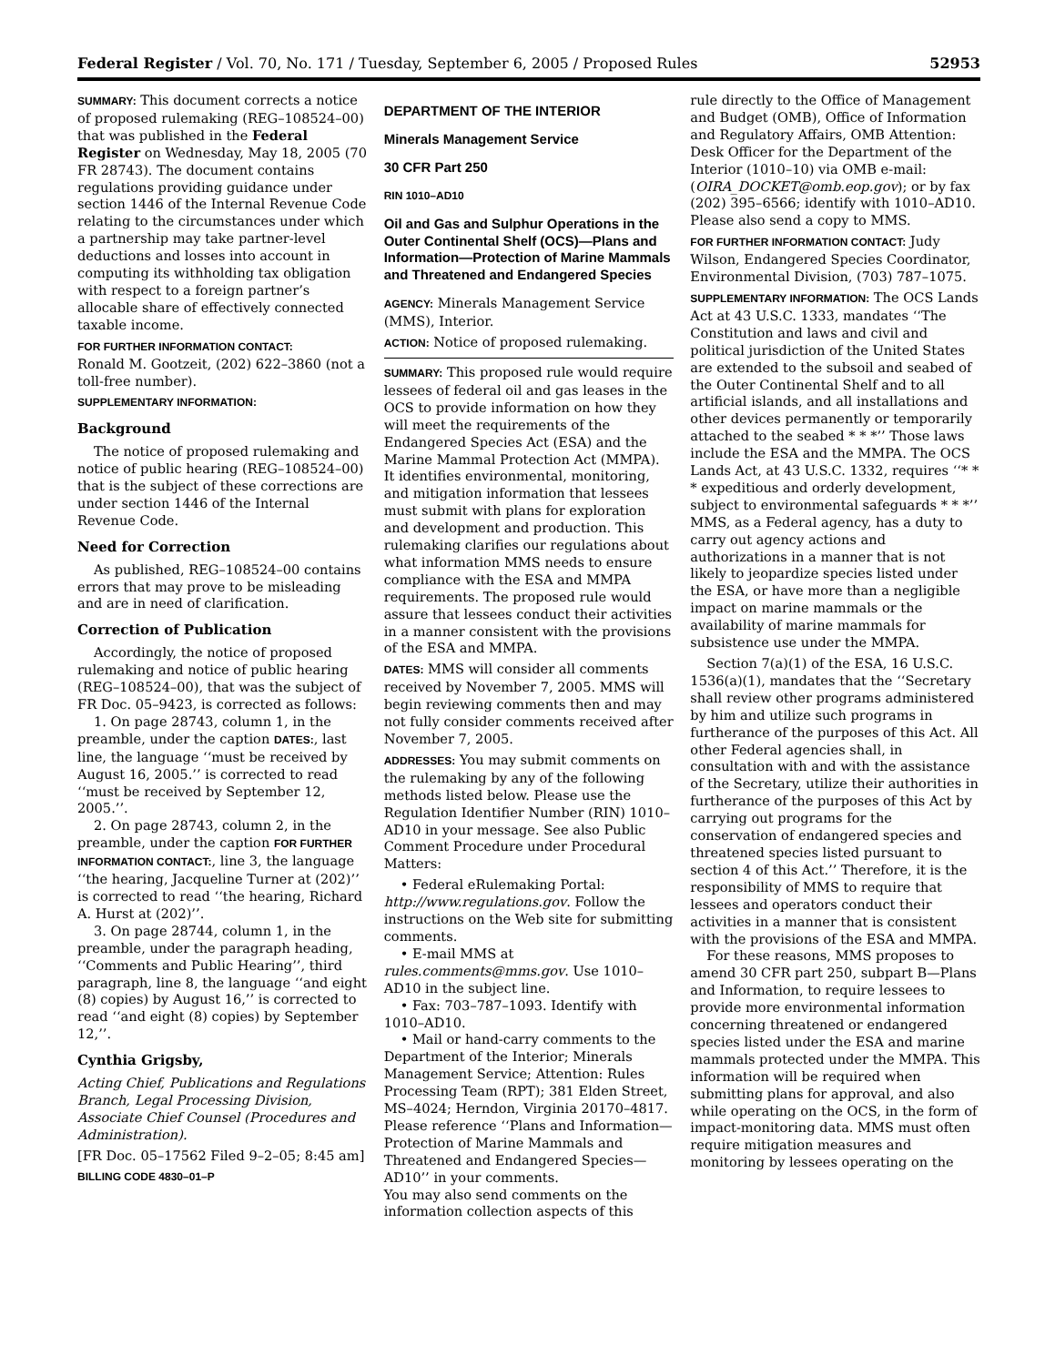Federal Register / Vol. 70, No. 171 / Tuesday, September 6, 2005 / Proposed Rules 52953
SUMMARY: This document corrects a notice of proposed rulemaking (REG–108524–00) that was published in the Federal Register on Wednesday, May 18, 2005 (70 FR 28743). The document contains regulations providing guidance under section 1446 of the Internal Revenue Code relating to the circumstances under which a partnership may take partner-level deductions and losses into account in computing its withholding tax obligation with respect to a foreign partner’s allocable share of effectively connected taxable income.
FOR FURTHER INFORMATION CONTACT:
Ronald M. Gootzeit, (202) 622–3860 (not a toll-free number).
SUPPLEMENTARY INFORMATION:
Background
The notice of proposed rulemaking and notice of public hearing (REG–108524–00) that is the subject of these corrections are under section 1446 of the Internal Revenue Code.
Need for Correction
As published, REG–108524–00 contains errors that may prove to be misleading and are in need of clarification.
Correction of Publication
Accordingly, the notice of proposed rulemaking and notice of public hearing (REG–108524–00), that was the subject of FR Doc. 05–9423, is corrected as follows:
1. On page 28743, column 1, in the preamble, under the caption DATES:, last line, the language ‘‘must be received by August 16, 2005.’’ is corrected to read ‘‘must be received by September 12, 2005.’’.
2. On page 28743, column 2, in the preamble, under the caption FOR FURTHER INFORMATION CONTACT:, line 3, the language ‘‘the hearing, Jacqueline Turner at (202)’’ is corrected to read ‘‘the hearing, Richard A. Hurst at (202)’’.
3. On page 28744, column 1, in the preamble, under the paragraph heading, ‘‘Comments and Public Hearing’’, third paragraph, line 8, the language ‘‘and eight (8) copies) by August 16,’’ is corrected to read ‘‘and eight (8) copies) by September 12,’’.
Cynthia Grigsby,
Acting Chief, Publications and Regulations Branch, Legal Processing Division, Associate Chief Counsel (Procedures and Administration).
[FR Doc. 05–17562 Filed 9–2–05; 8:45 am]
BILLING CODE 4830–01–P
DEPARTMENT OF THE INTERIOR
Minerals Management Service
30 CFR Part 250
RIN 1010–AD10
Oil and Gas and Sulphur Operations in the Outer Continental Shelf (OCS)—Plans and Information—Protection of Marine Mammals and Threatened and Endangered Species
AGENCY: Minerals Management Service (MMS), Interior.
ACTION: Notice of proposed rulemaking.
SUMMARY: This proposed rule would require lessees of federal oil and gas leases in the OCS to provide information on how they will meet the requirements of the Endangered Species Act (ESA) and the Marine Mammal Protection Act (MMPA). It identifies environmental, monitoring, and mitigation information that lessees must submit with plans for exploration and development and production. This rulemaking clarifies our regulations about what information MMS needs to ensure compliance with the ESA and MMPA requirements. The proposed rule would assure that lessees conduct their activities in a manner consistent with the provisions of the ESA and MMPA.
DATES: MMS will consider all comments received by November 7, 2005. MMS will begin reviewing comments then and may not fully consider comments received after November 7, 2005.
ADDRESSES: You may submit comments on the rulemaking by any of the following methods listed below. Please use the Regulation Identifier Number (RIN) 1010–AD10 in your message. See also Public Comment Procedure under Procedural Matters:
• Federal eRulemaking Portal: http://www.regulations.gov. Follow the instructions on the Web site for submitting comments.
• E-mail MMS at rules.comments@mms.gov. Use 1010–AD10 in the subject line.
• Fax: 703–787–1093. Identify with 1010–AD10.
• Mail or hand-carry comments to the Department of the Interior; Minerals Management Service; Attention: Rules Processing Team (RPT); 381 Elden Street, MS–4024; Herndon, Virginia 20170–4817. Please reference ‘‘Plans and Information—Protection of Marine Mammals and Threatened and Endangered Species—AD10’’ in your comments.
You may also send comments on the information collection aspects of this
rule directly to the Office of Management and Budget (OMB), Office of Information and Regulatory Affairs, OMB Attention: Desk Officer for the Department of the Interior (1010–10) via OMB e-mail: (OIRA_DOCKET@omb.eop.gov); or by fax (202) 395–6566; identify with 1010–AD10. Please also send a copy to MMS.
FOR FURTHER INFORMATION CONTACT: Judy Wilson, Endangered Species Coordinator, Environmental Division, (703) 787–1075.
SUPPLEMENTARY INFORMATION: The OCS Lands Act at 43 U.S.C. 1333, mandates ‘‘The Constitution and laws and civil and political jurisdiction of the United States are extended to the subsoil and seabed of the Outer Continental Shelf and to all artificial islands, and all installations and other devices permanently or temporarily attached to the seabed * * *’’ Those laws include the ESA and the MMPA. The OCS Lands Act, at 43 U.S.C. 1332, requires ‘‘* * * expeditious and orderly development, subject to environmental safeguards * * *’’ MMS, as a Federal agency, has a duty to carry out agency actions and authorizations in a manner that is not likely to jeopardize species listed under the ESA, or have more than a negligible impact on marine mammals or the availability of marine mammals for subsistence use under the MMPA.
Section 7(a)(1) of the ESA, 16 U.S.C. 1536(a)(1), mandates that the ‘‘Secretary shall review other programs administered by him and utilize such programs in furtherance of the purposes of this Act. All other Federal agencies shall, in consultation with and with the assistance of the Secretary, utilize their authorities in furtherance of the purposes of this Act by carrying out programs for the conservation of endangered species and threatened species listed pursuant to section 4 of this Act.’’ Therefore, it is the responsibility of MMS to require that lessees and operators conduct their activities in a manner that is consistent with the provisions of the ESA and MMPA.
For these reasons, MMS proposes to amend 30 CFR part 250, subpart B—Plans and Information, to require lessees to provide more environmental information concerning threatened or endangered species listed under the ESA and marine mammals protected under the MMPA. This information will be required when submitting plans for approval, and also while operating on the OCS, in the form of impact-monitoring data. MMS must often require mitigation measures and monitoring by lessees operating on the